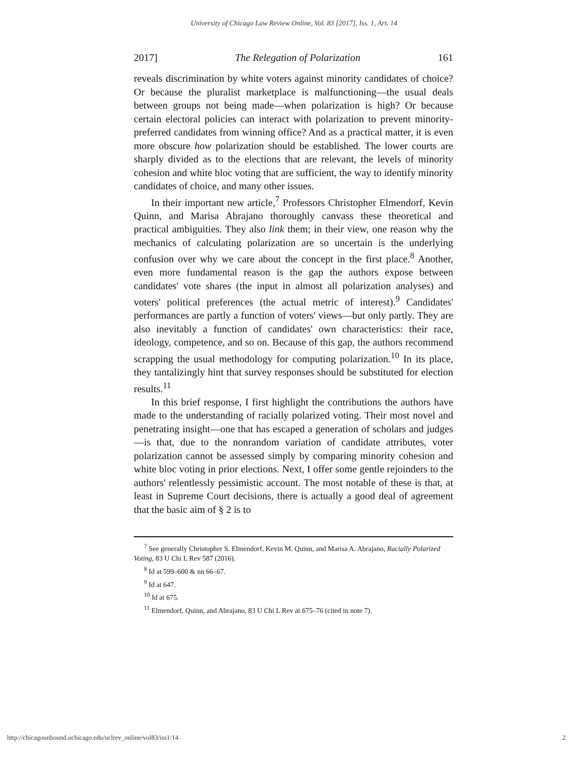University of Chicago Law Review Online, Vol. 83 [2017], Iss. 1, Art. 14
2017] The Relegation of Polarization 161
reveals discrimination by white voters against minority candidates of choice? Or because the pluralist marketplace is malfunctioning—the usual deals between groups not being made—when polarization is high? Or because certain electoral policies can interact with polarization to prevent minority-preferred candidates from winning office? And as a practical matter, it is even more obscure how polarization should be established. The lower courts are sharply divided as to the elections that are relevant, the levels of minority cohesion and white bloc voting that are sufficient, the way to identify minority candidates of choice, and many other issues.
In their important new article,<sup>7</sup> Professors Christopher Elmendorf, Kevin Quinn, and Marisa Abrajano thoroughly canvass these theoretical and practical ambiguities. They also link them; in their view, one reason why the mechanics of calculating polarization are so uncertain is the underlying confusion over why we care about the concept in the first place.<sup>8</sup> Another, even more fundamental reason is the gap the authors expose between candidates' vote shares (the input in almost all polarization analyses) and voters' political preferences (the actual metric of interest).<sup>9</sup> Candidates' performances are partly a function of voters' views—but only partly. They are also inevitably a function of candidates' own characteristics: their race, ideology, competence, and so on. Because of this gap, the authors recommend scrapping the usual methodology for computing polarization.<sup>10</sup> In its place, they tantalizingly hint that survey responses should be substituted for election results.<sup>11</sup>
In this brief response, I first highlight the contributions the authors have made to the understanding of racially polarized voting. Their most novel and penetrating insight—one that has escaped a generation of scholars and judges—is that, due to the nonrandom variation of candidate attributes, voter polarization cannot be assessed simply by comparing minority cohesion and white bloc voting in prior elections. Next, I offer some gentle rejoinders to the authors' relentlessly pessimistic account. The most notable of these is that, at least in Supreme Court decisions, there is actually a good deal of agreement that the basic aim of § 2 is to
<sup>7</sup> See generally Christopher S. Elmendorf, Kevin M. Quinn, and Marisa A. Abrajano, Racially Polarized Voting, 83 U Chi L Rev 587 (2016).
<sup>8</sup> Id at 599–600 & nn 66–67.
<sup>9</sup> Id at 647.
<sup>10</sup> Id at 675.
<sup>11</sup> Elmendorf, Quinn, and Abrajano, 83 U Chi L Rev at 675–76 (cited in note 7).
http://chicagounbound.uchicago.edu/uclrev_online/vol83/iss1/14 2